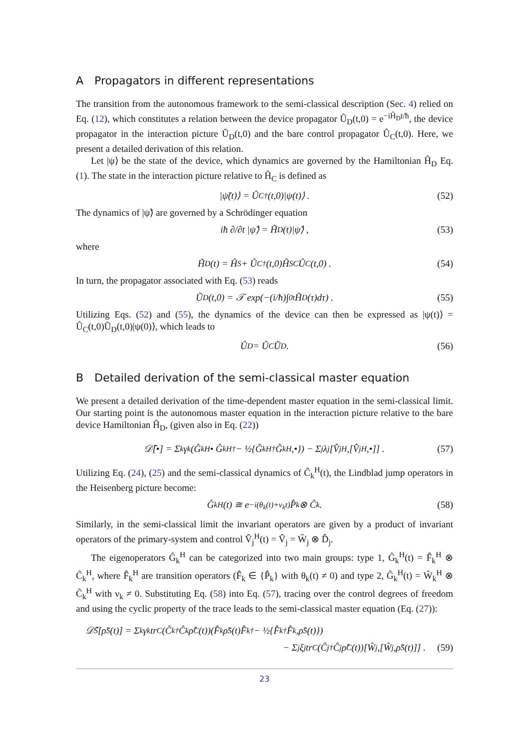A Propagators in different representations
The transition from the autonomous framework to the semi-classical description (Sec. 4) relied on Eq. (12), which constitutes a relation between the device propagator Û<sub>D</sub>(t,0) = e<sup>−iĤ<sub>D</sub>t/ħ</sup>, the device propagator in the interaction picture Ũ<sub>D</sub>(t,0) and the bare control propagator Û<sub>C</sub>(t,0). Here, we present a detailed derivation of this relation.
Let |ψ⟩ be the state of the device, which dynamics are governed by the Hamiltonian Ĥ<sub>D</sub> Eq. (1). The state in the interaction picture relative to Ĥ<sub>C</sub> is defined as
|ψ̃(t)⟩ = Û<sub>C</sub><sup>†</sup>(t,0)|ψ(t)⟩ . (52)
The dynamics of |ψ̃⟩ are governed by a Schrödinger equation
iħ ∂/∂t |ψ̃⟩ = H̃<sub>D</sub>(t)|ψ̃⟩ , (53)
where
H̃<sub>D</sub>(t) = Ĥ<sub>S</sub> + Û<sub>C</sub><sup>†</sup>(t,0)Ĥ<sub>SC</sub>Û<sub>C</sub>(t,0) . (54)
In turn, the propagator associated with Eq. (53) reads
Ũ<sub>D</sub>(t,0) = 𝒯 exp(−(i/ħ)∫<sub>0</sub><sup>t</sup> H̃<sub>D</sub>(τ)dτ) . (55)
Utilizing Eqs. (52) and (55), the dynamics of the device can then be expressed as |ψ(t)⟩ = Û<sub>C</sub>(t,0)Ũ<sub>D</sub>(t,0)|ψ(0)⟩, which leads to
Û<sub>D</sub> = Û<sub>C</sub>Ũ<sub>D</sub> . (56)
B Detailed derivation of the semi-classical master equation
We present a detailed derivation of the time-dependent master equation in the semi-classical limit. Our starting point is the autonomous master equation in the interaction picture relative to the bare device Hamiltonian Ĥ<sub>D</sub>, (given also in Eq. (22))
𝒟̃[•] = Σ<sub>k</sub> γ<sub>k</sub>(Ĝ<sub>k</sub><sup>H</sup> • Ĝ<sub>k</sub><sup>H†</sup> − ½{Ĝ<sub>k</sub><sup>H†</sup>Ĝ<sub>k</sub><sup>H</sup>,•}) − Σ<sub>j</sub> λ<sub>j</sub>[V̂<sub>j</sub><sup>H</sup>,[V̂<sub>j</sub><sup>H</sup>,•]] . (57)
Utilizing Eq. (24), (25) and the semi-classical dynamics of Ĉ<sub>k</sub><sup>H</sup>(t), the Lindblad jump operators in the Heisenberg picture become:
Ĝ<sub>k</sub><sup>H</sup>(t) ≅ e<sup>−i(θ<sub>k</sub>(t)+ν<sub>k</sub>t)</sup>P̂<sub>k</sub> ⊗ Ĉ<sub>k</sub> . (58)
Similarly, in the semi-classical limit the invariant operators are given by a product of invariant operators of the primary-system and control V̂<sub>j</sub><sup>H</sup>(t) = V̂<sub>j</sub> = Ŵ<sub>j</sub> ⊗ D̂<sub>j</sub>.
The eigenoperators Ĝ<sub>k</sub><sup>H</sup> can be categorized into two main groups: type 1, Ĝ<sub>k</sub><sup>H</sup>(t) = F̂<sub>k</sub><sup>H</sup> ⊗ Ĉ<sub>k</sub><sup>H</sup>, where F̂<sub>k</sub><sup>H</sup> are transition operators (F̂<sub>k</sub> ∈ {P̂<sub>k</sub>} with θ<sub>k</sub>(t) ≠ 0) and type 2, Ĝ<sub>k</sub><sup>H</sup>(t) = Ŵ<sub>k</sub><sup>H</sup> ⊗ Ĉ<sub>k</sub><sup>H</sup> with ν<sub>k</sub> ≠ 0. Substituting Eq. (58) into Eq. (57), tracing over the control degrees of freedom and using the cyclic property of the trace leads to the semi-classical master equation (Eq. (27)):
𝒟̃<sub>S</sub>[ρ̃<sub>S</sub>(t)] = Σ<sub>k</sub> γ<sub>k</sub>tr<sub>C</sub>(Ĉ<sub>k</sub><sup>†</sup>Ĉ<sub>k</sub>ρ̂<sub>C</sub>(t))(F̂<sub>k</sub>ρ̃<sub>S</sub>(t)F̂<sub>k</sub><sup>†</sup> − ½{F̂<sub>k</sub><sup>†</sup>F̂<sub>k</sub>,ρ̃<sub>S</sub>(t)})
− Σ<sub>j</sub> ξ<sub>j</sub>tr<sub>C</sub>(Ĉ<sub>j</sub><sup>†</sup>Ĉ<sub>j</sub>ρ̂<sub>C</sub>(t))[Ŵ<sub>j</sub>,[Ŵ<sub>j</sub>,ρ̃<sub>S</sub>(t)]] . (59)
23